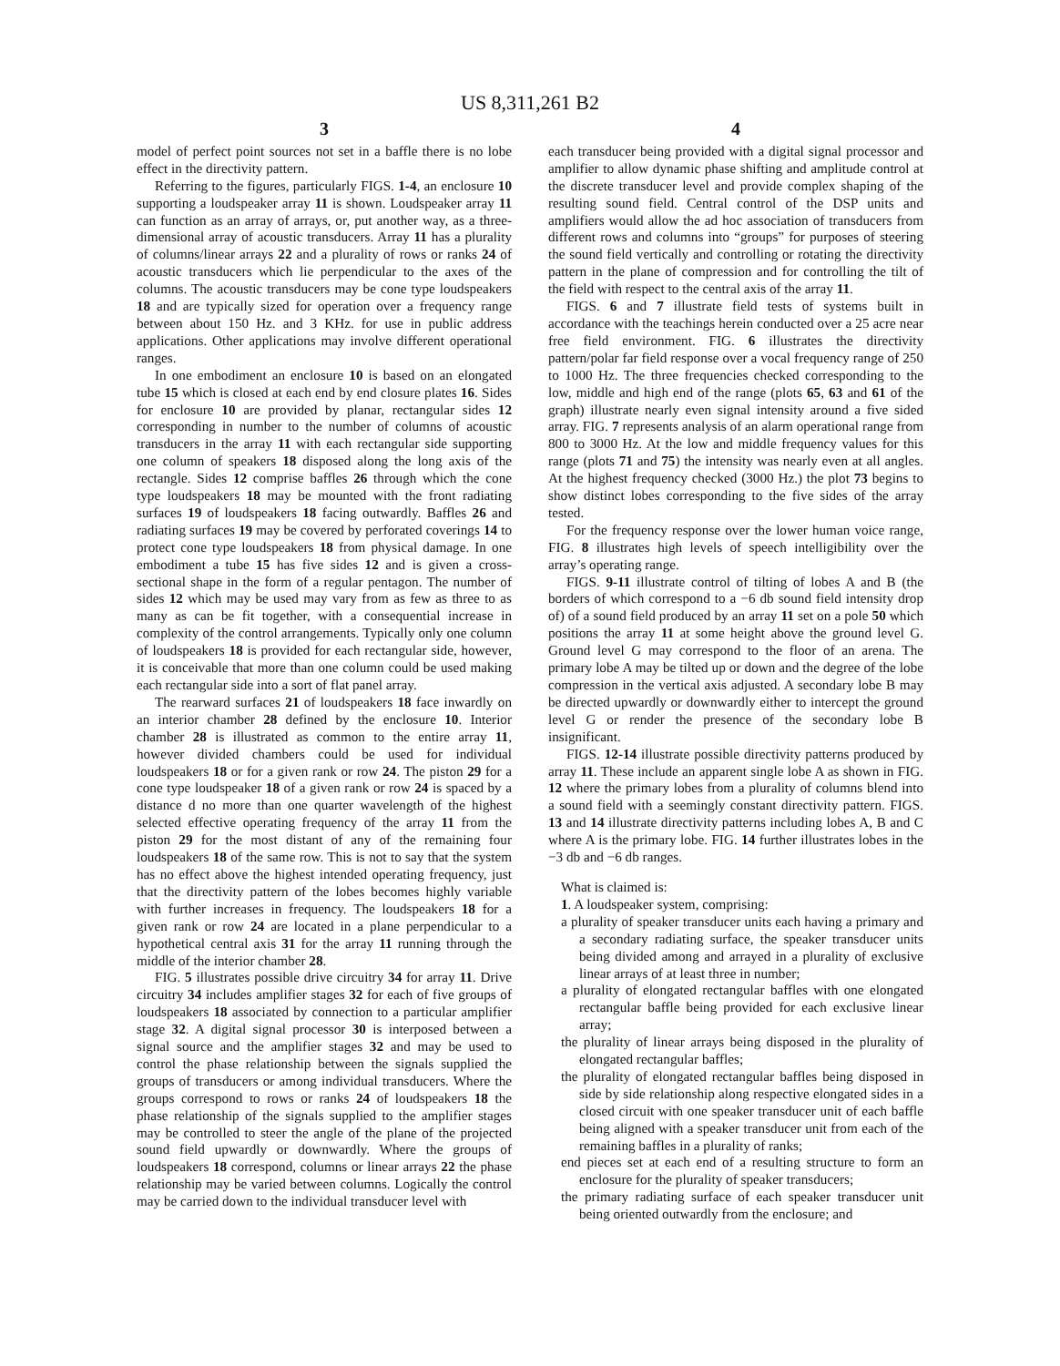US 8,311,261 B2
3
model of perfect point sources not set in a baffle there is no lobe effect in the directivity pattern.
Referring to the figures, particularly FIGS. 1-4, an enclosure 10 supporting a loudspeaker array 11 is shown. Loudspeaker array 11 can function as an array of arrays, or, put another way, as a three-dimensional array of acoustic transducers. Array 11 has a plurality of columns/linear arrays 22 and a plurality of rows or ranks 24 of acoustic transducers which lie perpendicular to the axes of the columns. The acoustic transducers may be cone type loudspeakers 18 and are typically sized for operation over a frequency range between about 150 Hz. and 3 KHz. for use in public address applications. Other applications may involve different operational ranges.
In one embodiment an enclosure 10 is based on an elongated tube 15 which is closed at each end by end closure plates 16. Sides for enclosure 10 are provided by planar, rectangular sides 12 corresponding in number to the number of columns of acoustic transducers in the array 11 with each rectangular side supporting one column of speakers 18 disposed along the long axis of the rectangle. Sides 12 comprise baffles 26 through which the cone type loudspeakers 18 may be mounted with the front radiating surfaces 19 of loudspeakers 18 facing outwardly. Baffles 26 and radiating surfaces 19 may be covered by perforated coverings 14 to protect cone type loudspeakers 18 from physical damage. In one embodiment a tube 15 has five sides 12 and is given a cross-sectional shape in the form of a regular pentagon. The number of sides 12 which may be used may vary from as few as three to as many as can be fit together, with a consequential increase in complexity of the control arrangements. Typically only one column of loudspeakers 18 is provided for each rectangular side, however, it is conceivable that more than one column could be used making each rectangular side into a sort of flat panel array.
The rearward surfaces 21 of loudspeakers 18 face inwardly on an interior chamber 28 defined by the enclosure 10. Interior chamber 28 is illustrated as common to the entire array 11, however divided chambers could be used for individual loudspeakers 18 or for a given rank or row 24. The piston 29 for a cone type loudspeaker 18 of a given rank or row 24 is spaced by a distance d no more than one quarter wavelength of the highest selected effective operating frequency of the array 11 from the piston 29 for the most distant of any of the remaining four loudspeakers 18 of the same row. This is not to say that the system has no effect above the highest intended operating frequency, just that the directivity pattern of the lobes becomes highly variable with further increases in frequency. The loudspeakers 18 for a given rank or row 24 are located in a plane perpendicular to a hypothetical central axis 31 for the array 11 running through the middle of the interior chamber 28.
FIG. 5 illustrates possible drive circuitry 34 for array 11. Drive circuitry 34 includes amplifier stages 32 for each of five groups of loudspeakers 18 associated by connection to a particular amplifier stage 32. A digital signal processor 30 is interposed between a signal source and the amplifier stages 32 and may be used to control the phase relationship between the signals supplied the groups of transducers or among individual transducers. Where the groups correspond to rows or ranks 24 of loudspeakers 18 the phase relationship of the signals supplied to the amplifier stages may be controlled to steer the angle of the plane of the projected sound field upwardly or downwardly. Where the groups of loudspeakers 18 correspond, columns or linear arrays 22 the phase relationship may be varied between columns. Logically the control may be carried down to the individual transducer level with
4
each transducer being provided with a digital signal processor and amplifier to allow dynamic phase shifting and amplitude control at the discrete transducer level and provide complex shaping of the resulting sound field. Central control of the DSP units and amplifiers would allow the ad hoc association of transducers from different rows and columns into “groups” for purposes of steering the sound field vertically and controlling or rotating the directivity pattern in the plane of compression and for controlling the tilt of the field with respect to the central axis of the array 11.
FIGS. 6 and 7 illustrate field tests of systems built in accordance with the teachings herein conducted over a 25 acre near free field environment. FIG. 6 illustrates the directivity pattern/polar far field response over a vocal frequency range of 250 to 1000 Hz. The three frequencies checked corresponding to the low, middle and high end of the range (plots 65, 63 and 61 of the graph) illustrate nearly even signal intensity around a five sided array. FIG. 7 represents analysis of an alarm operational range from 800 to 3000 Hz. At the low and middle frequency values for this range (plots 71 and 75) the intensity was nearly even at all angles. At the highest frequency checked (3000 Hz.) the plot 73 begins to show distinct lobes corresponding to the five sides of the array tested.
For the frequency response over the lower human voice range, FIG. 8 illustrates high levels of speech intelligibility over the array’s operating range.
FIGS. 9-11 illustrate control of tilting of lobes A and B (the borders of which correspond to a −6 db sound field intensity drop of) of a sound field produced by an array 11 set on a pole 50 which positions the array 11 at some height above the ground level G. Ground level G may correspond to the floor of an arena. The primary lobe A may be tilted up or down and the degree of the lobe compression in the vertical axis adjusted. A secondary lobe B may be directed upwardly or downwardly either to intercept the ground level G or render the presence of the secondary lobe B insignificant.
FIGS. 12-14 illustrate possible directivity patterns produced by array 11. These include an apparent single lobe A as shown in FIG. 12 where the primary lobes from a plurality of columns blend into a sound field with a seemingly constant directivity pattern. FIGS. 13 and 14 illustrate directivity patterns including lobes A, B and C where A is the primary lobe. FIG. 14 further illustrates lobes in the −3 db and −6 db ranges.
What is claimed is:
1. A loudspeaker system, comprising:
a plurality of speaker transducer units each having a primary and a secondary radiating surface, the speaker transducer units being divided among and arrayed in a plurality of exclusive linear arrays of at least three in number;
a plurality of elongated rectangular baffles with one elongated rectangular baffle being provided for each exclusive linear array;
the plurality of linear arrays being disposed in the plurality of elongated rectangular baffles;
the plurality of elongated rectangular baffles being disposed in side by side relationship along respective elongated sides in a closed circuit with one speaker transducer unit of each baffle being aligned with a speaker transducer unit from each of the remaining baffles in a plurality of ranks;
end pieces set at each end of a resulting structure to form an enclosure for the plurality of speaker transducers;
the primary radiating surface of each speaker transducer unit being oriented outwardly from the enclosure; and